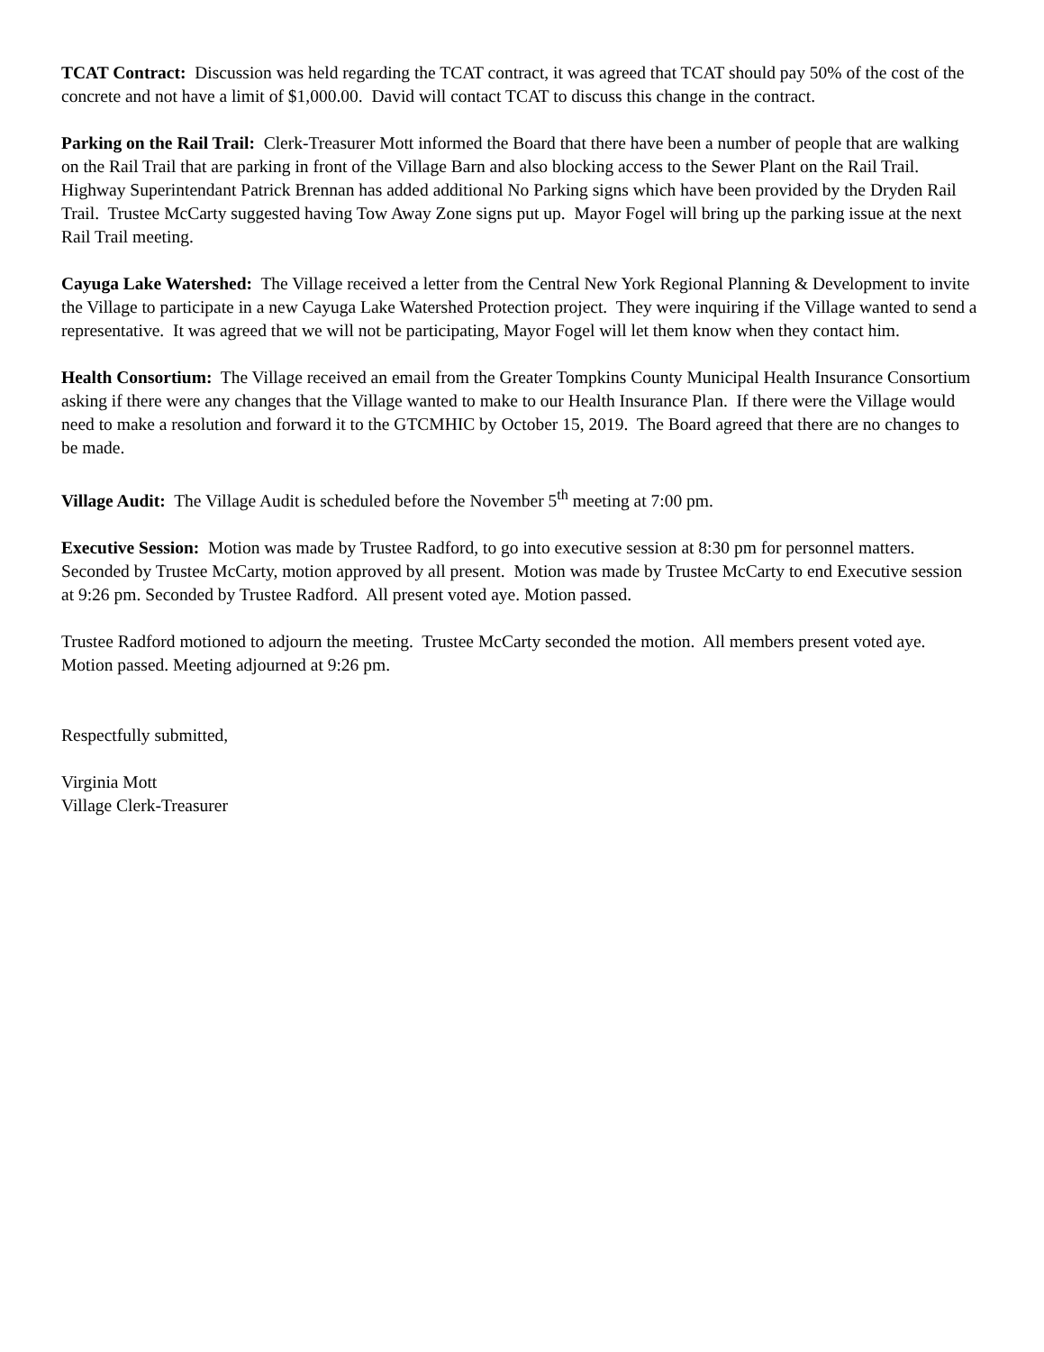TCAT Contract: Discussion was held regarding the TCAT contract, it was agreed that TCAT should pay 50% of the cost of the concrete and not have a limit of $1,000.00. David will contact TCAT to discuss this change in the contract.
Parking on the Rail Trail: Clerk-Treasurer Mott informed the Board that there have been a number of people that are walking on the Rail Trail that are parking in front of the Village Barn and also blocking access to the Sewer Plant on the Rail Trail. Highway Superintendant Patrick Brennan has added additional No Parking signs which have been provided by the Dryden Rail Trail. Trustee McCarty suggested having Tow Away Zone signs put up. Mayor Fogel will bring up the parking issue at the next Rail Trail meeting.
Cayuga Lake Watershed: The Village received a letter from the Central New York Regional Planning & Development to invite the Village to participate in a new Cayuga Lake Watershed Protection project. They were inquiring if the Village wanted to send a representative. It was agreed that we will not be participating, Mayor Fogel will let them know when they contact him.
Health Consortium: The Village received an email from the Greater Tompkins County Municipal Health Insurance Consortium asking if there were any changes that the Village wanted to make to our Health Insurance Plan. If there were the Village would need to make a resolution and forward it to the GTCMHIC by October 15, 2019. The Board agreed that there are no changes to be made.
Village Audit: The Village Audit is scheduled before the November 5<sup>th</sup> meeting at 7:00 pm.
Executive Session: Motion was made by Trustee Radford, to go into executive session at 8:30 pm for personnel matters. Seconded by Trustee McCarty, motion approved by all present. Motion was made by Trustee McCarty to end Executive session at 9:26 pm. Seconded by Trustee Radford. All present voted aye. Motion passed.
Trustee Radford motioned to adjourn the meeting. Trustee McCarty seconded the motion. All members present voted aye. Motion passed. Meeting adjourned at 9:26 pm.
Respectfully submitted,
Virginia Mott
Village Clerk-Treasurer